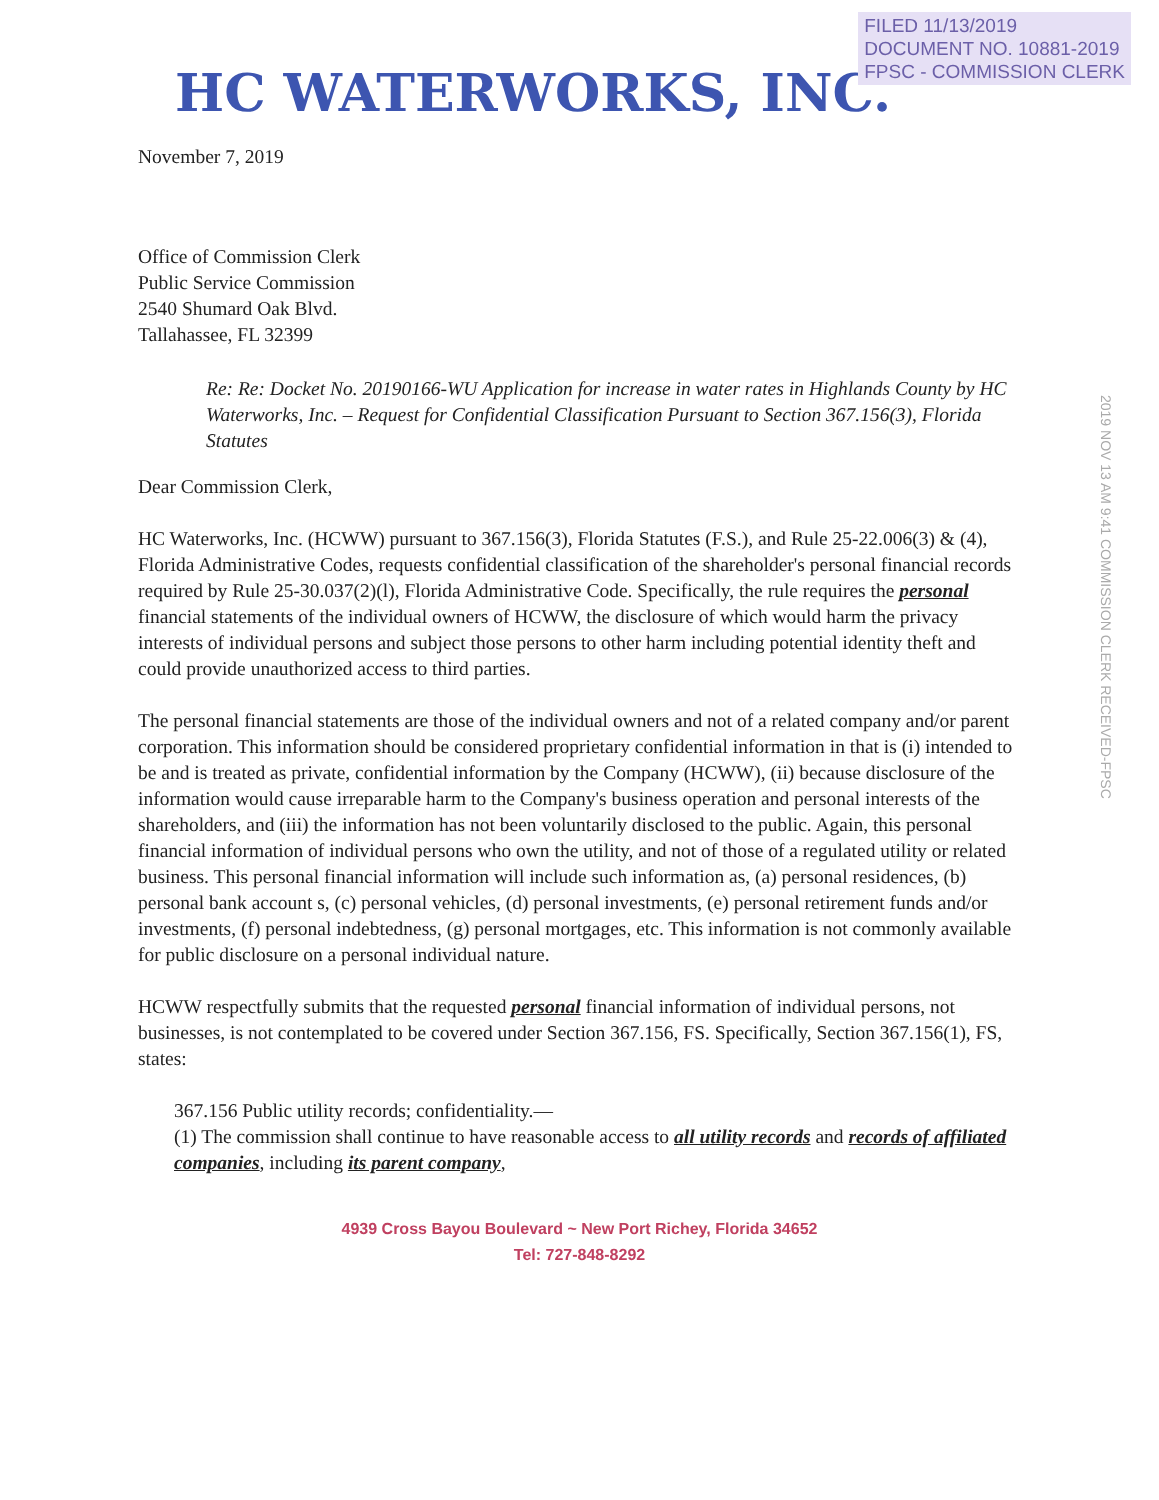FILED 11/13/2019
DOCUMENT NO. 10881-2019
FPSC - COMMISSION CLERK
HC WATERWORKS, INC.
November 7, 2019
Office of Commission Clerk
Public Service Commission
2540 Shumard Oak Blvd.
Tallahassee, FL 32399
Re: Re: Docket No. 20190166-WU Application for increase in water rates in Highlands County by HC Waterworks, Inc. – Request for Confidential Classification Pursuant to Section 367.156(3), Florida Statutes
Dear Commission Clerk,
HC Waterworks, Inc. (HCWW) pursuant to 367.156(3), Florida Statutes (F.S.), and Rule 25-22.006(3) & (4), Florida Administrative Codes, requests confidential classification of the shareholder's personal financial records required by Rule 25-30.037(2)(l), Florida Administrative Code. Specifically, the rule requires the personal financial statements of the individual owners of HCWW, the disclosure of which would harm the privacy interests of individual persons and subject those persons to other harm including potential identity theft and could provide unauthorized access to third parties.
The personal financial statements are those of the individual owners and not of a related company and/or parent corporation. This information should be considered proprietary confidential information in that is (i) intended to be and is treated as private, confidential information by the Company (HCWW), (ii) because disclosure of the information would cause irreparable harm to the Company's business operation and personal interests of the shareholders, and (iii) the information has not been voluntarily disclosed to the public. Again, this personal financial information of individual persons who own the utility, and not of those of a regulated utility or related business. This personal financial information will include such information as, (a) personal residences, (b) personal bank account s, (c) personal vehicles, (d) personal investments, (e) personal retirement funds and/or investments, (f) personal indebtedness, (g) personal mortgages, etc. This information is not commonly available for public disclosure on a personal individual nature.
HCWW respectfully submits that the requested personal financial information of individual persons, not businesses, is not contemplated to be covered under Section 367.156, FS. Specifically, Section 367.156(1), FS, states:
367.156 Public utility records; confidentiality.—
(1) The commission shall continue to have reasonable access to all utility records and records of affiliated companies, including its parent company,
2019 NOV 13 AM 9:41 COMMISSION CLERK RECEIVED-FPSC
4939 Cross Bayou Boulevard ~ New Port Richey, Florida 34652
Tel: 727-848-8292